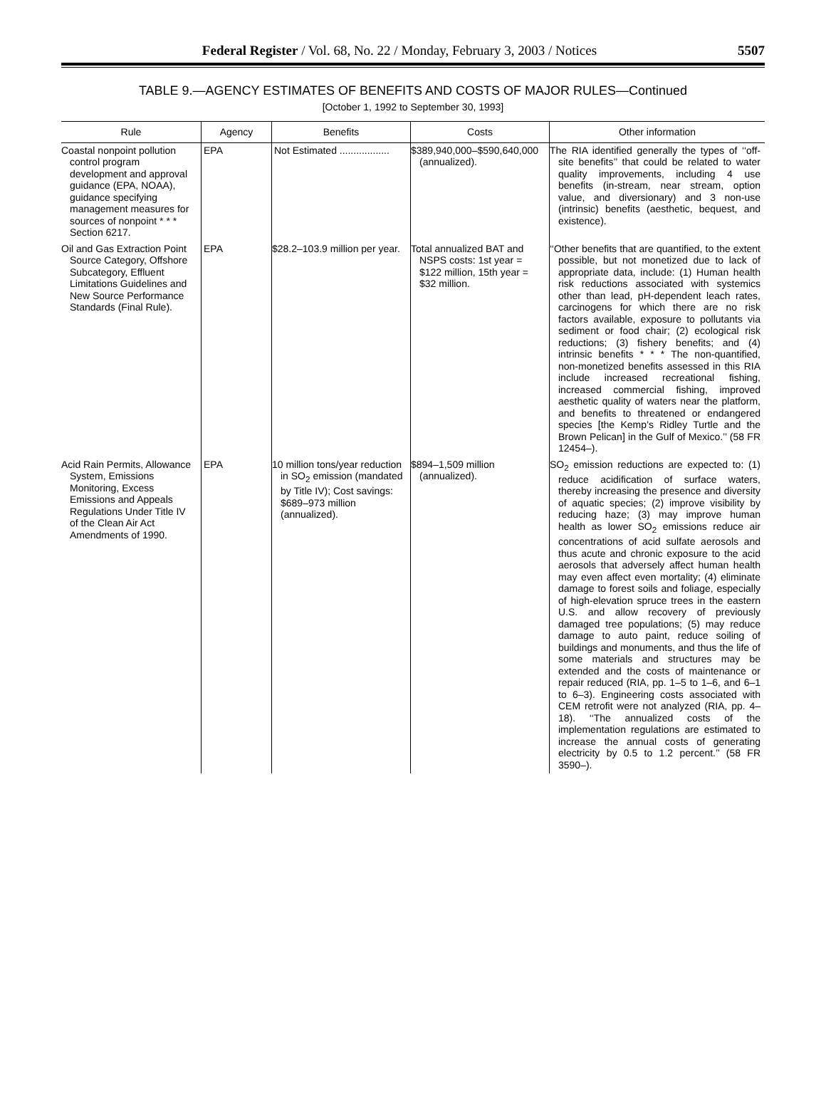Federal Register / Vol. 68, No. 22 / Monday, February 3, 2003 / Notices 5507
TABLE 9.—AGENCY ESTIMATES OF BENEFITS AND COSTS OF MAJOR RULES—Continued
[October 1, 1992 to September 30, 1993]
| Rule | Agency | Benefits | Costs | Other information |
| --- | --- | --- | --- | --- |
| Coastal nonpoint pollution control program development and approval guidance (EPA, NOAA), guidance specifying management measures for sources of nonpoint * * * Section 6217. | EPA | Not Estimated .................. | $389,940,000–$590,640,000 (annualized). | The RIA identified generally the types of ‘‘off-site benefits’’ that could be related to water quality improvements, including 4 use benefits (in-stream, near stream, option value, and diversionary) and 3 non-use (intrinsic) benefits (aesthetic, bequest, and existence). |
| Oil and Gas Extraction Point Source Category, Offshore Subcategory, Effluent Limitations Guidelines and New Source Performance Standards (Final Rule). | EPA | $28.2–103.9 million per year. | Total annualized BAT and NSPS costs: 1st year = $122 million, 15th year = $32 million. | ‘‘Other benefits that are quantified, to the extent possible, but not monetized due to lack of appropriate data, include: (1) Human health risk reductions associated with systemics other than lead, pH-dependent leach rates, carcinogens for which there are no risk factors available, exposure to pollutants via sediment or food chair; (2) ecological risk reductions; (3) fishery benefits; and (4) intrinsic benefits * * * The non-quantified, non-monetized benefits assessed in this RIA include increased recreational fishing, increased commercial fishing, improved aesthetic quality of waters near the platform, and benefits to threatened or endangered species [the Kemp’s Ridley Turtle and the Brown Pelican] in the Gulf of Mexico.’’ (58 FR 12454–). |
| Acid Rain Permits, Allowance System, Emissions Monitoring, Excess Emissions and Appeals Regulations Under Title IV of the Clean Air Act Amendments of 1990. | EPA | 10 million tons/year reduction in SO<sub>2</sub> emission (mandated by Title IV); Cost savings: $689–973 million (annualized). | $894–1,509 million (annualized). | SO<sub>2</sub> emission reductions are expected to: (1) reduce acidification of surface waters, thereby increasing the presence and diversity of aquatic species; (2) improve visibility by reducing haze; (3) may improve human health as lower SO<sub>2</sub> emissions reduce air concentrations of acid sulfate aerosols and thus acute and chronic exposure to the acid aerosols that adversely affect human health may even affect even mortality; (4) eliminate damage to forest soils and foliage, especially of high-elevation spruce trees in the eastern U.S. and allow recovery of previously damaged tree populations; (5) may reduce damage to auto paint, reduce soiling of buildings and monuments, and thus the life of some materials and structures may be extended and the costs of maintenance or repair reduced (RIA, pp. 1–5 to 1–6, and 6–1 to 6–3). Engineering costs associated with CEM retrofit were not analyzed (RIA, pp. 4–18). ‘‘The annualized costs of the implementation regulations are estimated to increase the annual costs of generating electricity by 0.5 to 1.2 percent.’’ (58 FR 3590–). |